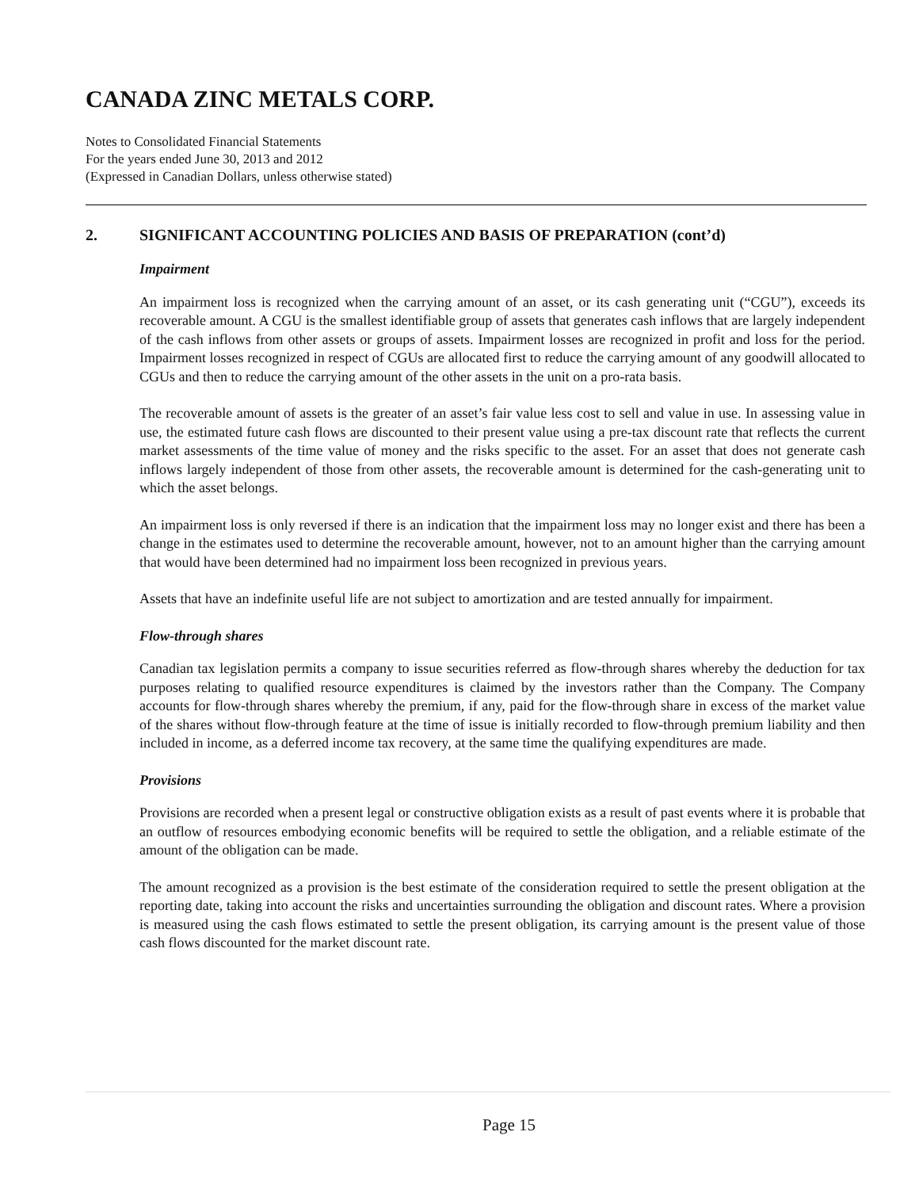CANADA ZINC METALS CORP.
Notes to Consolidated Financial Statements
For the years ended June 30, 2013 and 2012
(Expressed in Canadian Dollars, unless otherwise stated)
2. SIGNIFICANT ACCOUNTING POLICIES AND BASIS OF PREPARATION (cont’d)
Impairment
An impairment loss is recognized when the carrying amount of an asset, or its cash generating unit (“CGU”), exceeds its recoverable amount. A CGU is the smallest identifiable group of assets that generates cash inflows that are largely independent of the cash inflows from other assets or groups of assets. Impairment losses are recognized in profit and loss for the period. Impairment losses recognized in respect of CGUs are allocated first to reduce the carrying amount of any goodwill allocated to CGUs and then to reduce the carrying amount of the other assets in the unit on a pro-rata basis.
The recoverable amount of assets is the greater of an asset’s fair value less cost to sell and value in use. In assessing value in use, the estimated future cash flows are discounted to their present value using a pre-tax discount rate that reflects the current market assessments of the time value of money and the risks specific to the asset. For an asset that does not generate cash inflows largely independent of those from other assets, the recoverable amount is determined for the cash-generating unit to which the asset belongs.
An impairment loss is only reversed if there is an indication that the impairment loss may no longer exist and there has been a change in the estimates used to determine the recoverable amount, however, not to an amount higher than the carrying amount that would have been determined had no impairment loss been recognized in previous years.
Assets that have an indefinite useful life are not subject to amortization and are tested annually for impairment.
Flow-through shares
Canadian tax legislation permits a company to issue securities referred as flow-through shares whereby the deduction for tax purposes relating to qualified resource expenditures is claimed by the investors rather than the Company. The Company accounts for flow-through shares whereby the premium, if any, paid for the flow-through share in excess of the market value of the shares without flow-through feature at the time of issue is initially recorded to flow-through premium liability and then included in income, as a deferred income tax recovery, at the same time the qualifying expenditures are made.
Provisions
Provisions are recorded when a present legal or constructive obligation exists as a result of past events where it is probable that an outflow of resources embodying economic benefits will be required to settle the obligation, and a reliable estimate of the amount of the obligation can be made.
The amount recognized as a provision is the best estimate of the consideration required to settle the present obligation at the reporting date, taking into account the risks and uncertainties surrounding the obligation and discount rates. Where a provision is measured using the cash flows estimated to settle the present obligation, its carrying amount is the present value of those cash flows discounted for the market discount rate.
Page 15